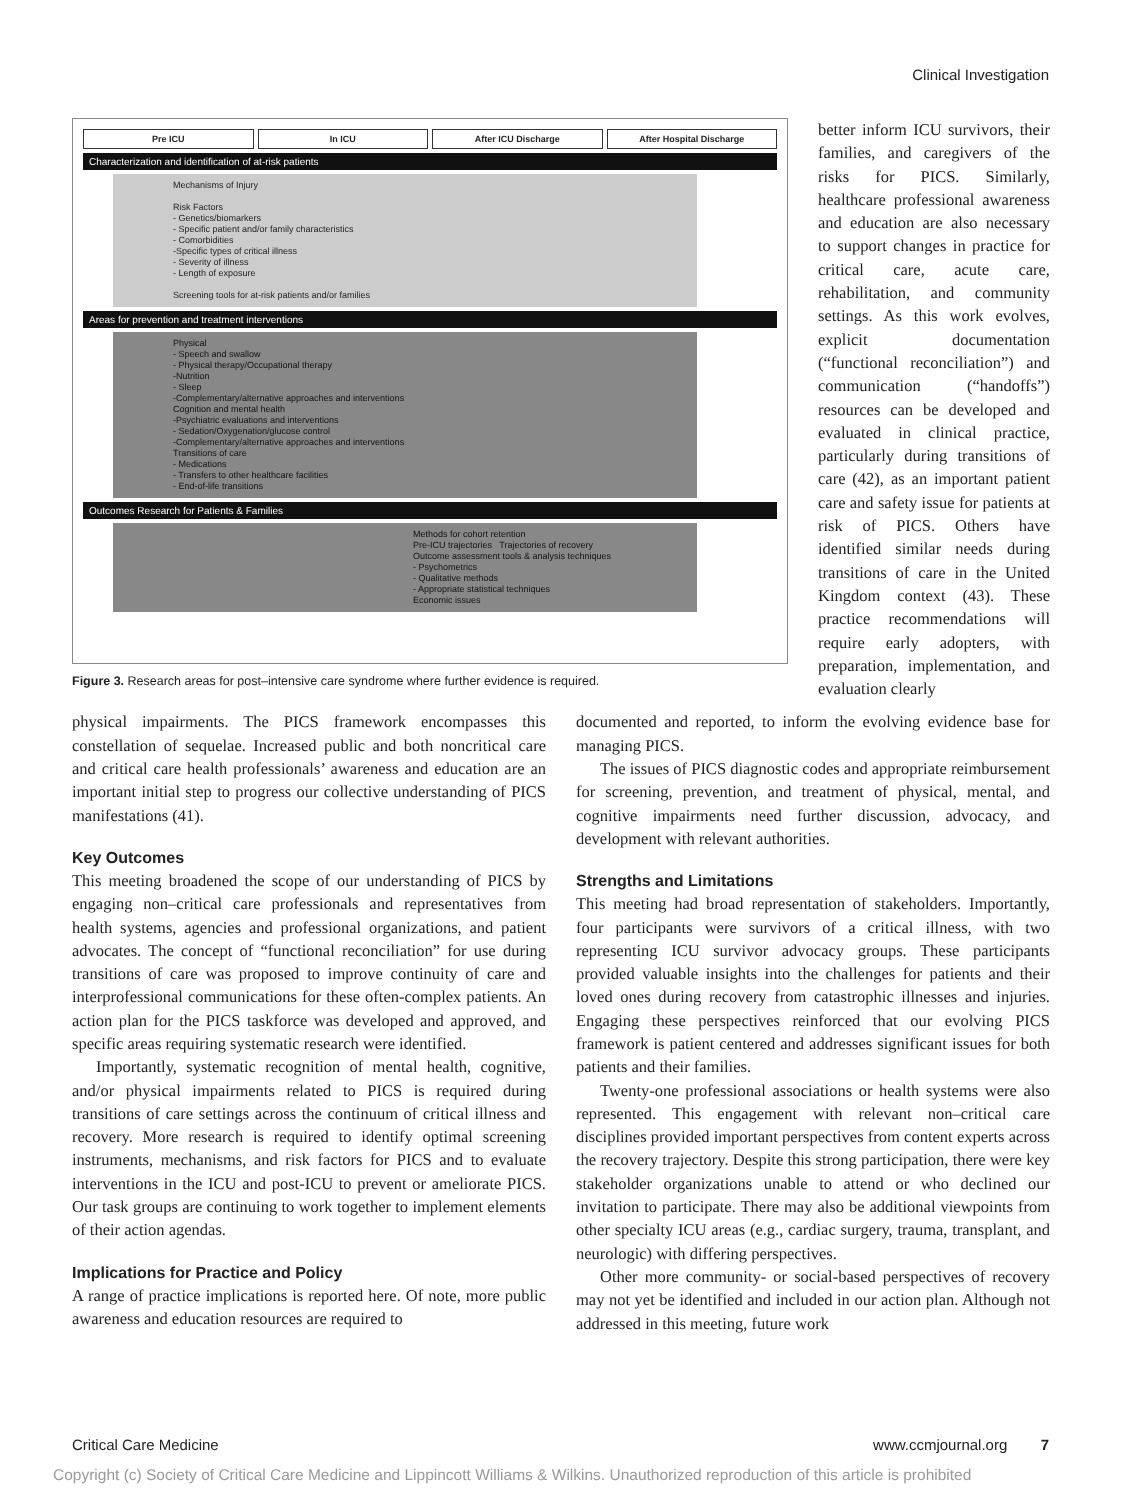Clinical Investigation
Pre ICU In ICU After ICU Discharge After Hospital Discharge
Characterization and identification of at-risk patients
Mechanisms of Injury
Risk Factors
- Genetics/biomarkers
- Specific patient and/or family characteristics
- Comorbidities
-Specific types of critical illness
- Severity of illness
- Length of exposure
Screening tools for at-risk patients and/or families
Areas for prevention and treatment interventions
Physical
- Speech and swallow
- Physical therapy/Occupational therapy
-Nutrition
- Sleep
-Complementary/alternative approaches and interventions
Cognition and mental health
-Psychiatric evaluations and interventions
- Sedation/Oxygenation/glucose control
-Complementary/alternative approaches and interventions
Transitions of care
- Medications
- Transfers to other healthcare facilities
- End-of-life transitions
Outcomes Research for Patients & Families
Methods for cohort retention
Pre-ICU trajectories Trajectories of recovery
Outcome assessment tools & analysis techniques
- Psychometrics
- Qualitative methods
- Appropriate statistical techniques
Economic issues
Figure 3. Research areas for post–intensive care syndrome where further evidence is required.
better inform ICU survivors, their families, and caregivers of the risks for PICS. Similarly, healthcare professional awareness and education are also necessary to support changes in practice for critical care, acute care, rehabilitation, and community settings. As this work evolves, explicit documentation (“functional reconciliation”) and communication (“handoffs”) resources can be developed and evaluated in clinical practice, particularly during transitions of care (42), as an important patient care and safety issue for patients at risk of PICS. Others have identified similar needs during transitions of care in the United Kingdom context (43). These practice recommendations will require early adopters, with preparation, implementation, and evaluation clearly
physical impairments. The PICS framework encompasses this constellation of sequelae. Increased public and both noncritical care and critical care health professionals’ awareness and education are an important initial step to progress our collective understanding of PICS manifestations (41).
Key Outcomes
This meeting broadened the scope of our understanding of PICS by engaging non–critical care professionals and representatives from health systems, agencies and professional organizations, and patient advocates. The concept of “functional reconciliation” for use during transitions of care was proposed to improve continuity of care and interprofessional communications for these often-complex patients. An action plan for the PICS taskforce was developed and approved, and specific areas requiring systematic research were identified.
Importantly, systematic recognition of mental health, cognitive, and/or physical impairments related to PICS is required during transitions of care settings across the continuum of critical illness and recovery. More research is required to identify optimal screening instruments, mechanisms, and risk factors for PICS and to evaluate interventions in the ICU and post-ICU to prevent or ameliorate PICS. Our task groups are continuing to work together to implement elements of their action agendas.
Implications for Practice and Policy
A range of practice implications is reported here. Of note, more public awareness and education resources are required to
documented and reported, to inform the evolving evidence base for managing PICS.
The issues of PICS diagnostic codes and appropriate reimbursement for screening, prevention, and treatment of physical, mental, and cognitive impairments need further discussion, advocacy, and development with relevant authorities.
Strengths and Limitations
This meeting had broad representation of stakeholders. Importantly, four participants were survivors of a critical illness, with two representing ICU survivor advocacy groups. These participants provided valuable insights into the challenges for patients and their loved ones during recovery from catastrophic illnesses and injuries. Engaging these perspectives reinforced that our evolving PICS framework is patient centered and addresses significant issues for both patients and their families.
Twenty-one professional associations or health systems were also represented. This engagement with relevant non–critical care disciplines provided important perspectives from content experts across the recovery trajectory. Despite this strong participation, there were key stakeholder organizations unable to attend or who declined our invitation to participate. There may also be additional viewpoints from other specialty ICU areas (e.g., cardiac surgery, trauma, transplant, and neurologic) with differing perspectives.
Other more community- or social-based perspectives of recovery may not yet be identified and included in our action plan. Although not addressed in this meeting, future work
Critical Care Medicine www.ccmjournal.org 7
Copyright (c) Society of Critical Care Medicine and Lippincott Williams & Wilkins. Unauthorized reproduction of this article is prohibited